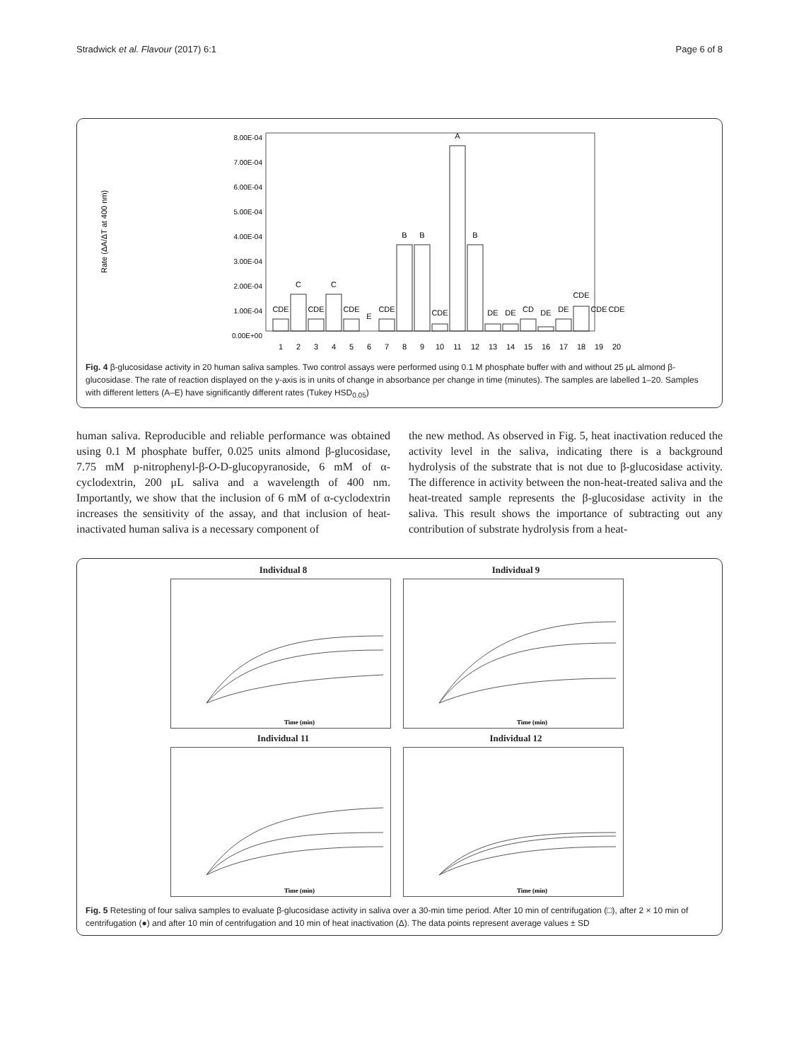Stradwick et al. Flavour (2017) 6:1 Page 6 of 8
Rate (ΔA/ΔT at 400 nm)
8.00E-04
7.00E-04
6.00E-04
5.00E-04
4.00E-04
3.00E-04
2.00E-04
1.00E-04
0.00E+00
1
2
3
4
5
6
7
8
9
10
11
12
13
14
15
16
17
18
19
20
CDE
C
CDE
C
CDE
E
CDE
B
B
CDE
A
B
DE
DE
CD
DE
DE
CDE
CDE
CDE
Fig. 4 β-glucosidase activity in 20 human saliva samples. Two control assays were performed using 0.1 M phosphate buffer with and without 25 μL almond β-glucosidase. The rate of reaction displayed on the y-axis is in units of change in absorbance per change in time (minutes). The samples are labelled 1–20. Samples with different letters (A–E) have significantly different rates (Tukey HSD<sub>0.05</sub>)
human saliva. Reproducible and reliable performance was obtained using 0.1 M phosphate buffer, 0.025 units almond β-glucosidase, 7.75 mM p-nitrophenyl-β-O-D-glucopyranoside, 6 mM of α-cyclodextrin, 200 μL saliva and a wavelength of 400 nm. Importantly, we show that the inclusion of 6 mM of α-cyclodextrin increases the sensitivity of the assay, and that inclusion of heat-inactivated human saliva is a necessary component of
the new method. As observed in Fig. 5, heat inactivation reduced the activity level in the saliva, indicating there is a background hydrolysis of the substrate that is not due to β-glucosidase activity. The difference in activity between the non-heat-treated saliva and the heat-treated sample represents the β-glucosidase activity in the saliva. This result shows the importance of subtracting out any contribution of substrate hydrolysis from a heat-
Individual 8
Time (min)
Individual 9
Time (min)
Individual 11
Time (min)
Individual 12
Time (min)
Fig. 5 Retesting of four saliva samples to evaluate β-glucosidase activity in saliva over a 30-min time period. After 10 min of centrifugation (□), after 2 × 10 min of centrifugation (●) and after 10 min of centrifugation and 10 min of heat inactivation (Δ). The data points represent average values ± SD